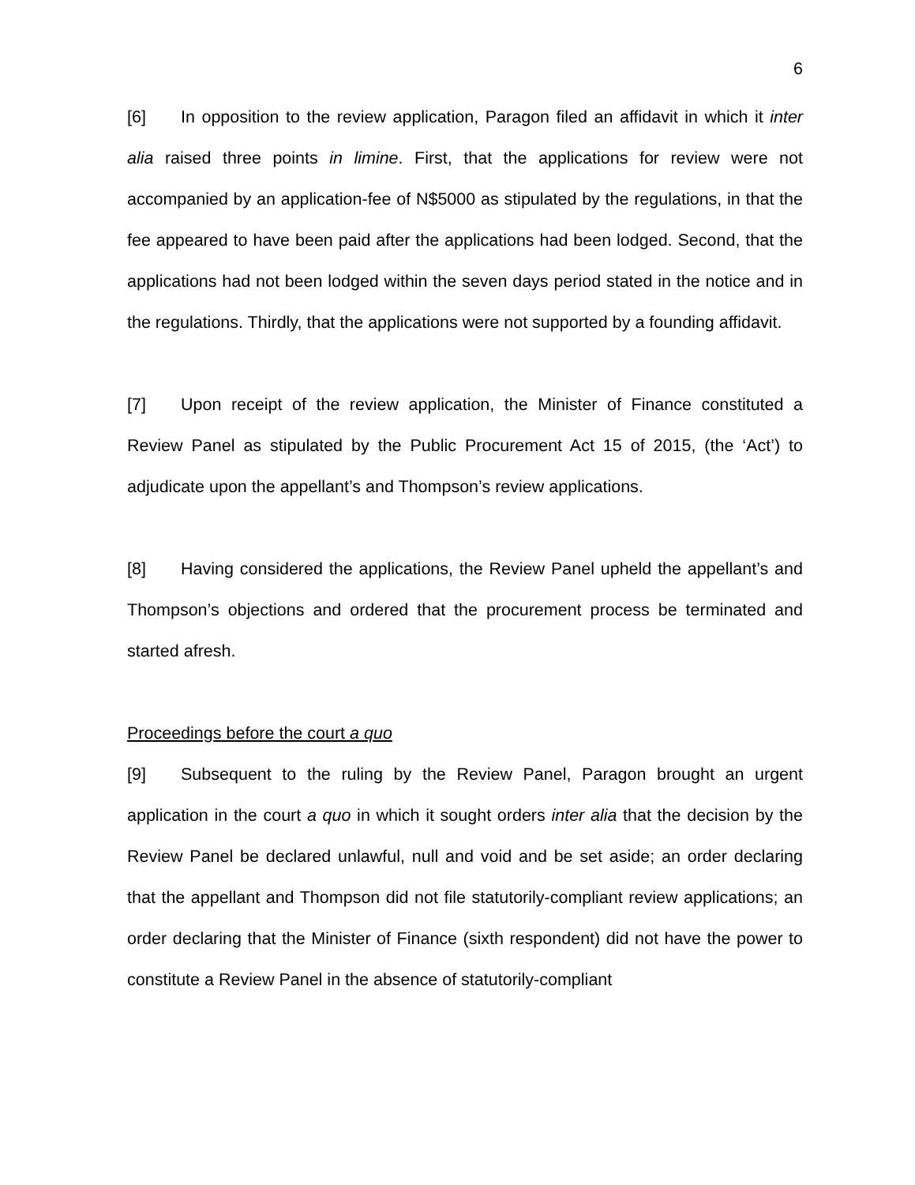6
[6] In opposition to the review application, Paragon filed an affidavit in which it inter alia raised three points in limine. First, that the applications for review were not accompanied by an application-fee of N$5000 as stipulated by the regulations, in that the fee appeared to have been paid after the applications had been lodged. Second, that the applications had not been lodged within the seven days period stated in the notice and in the regulations. Thirdly, that the applications were not supported by a founding affidavit.
[7] Upon receipt of the review application, the Minister of Finance constituted a Review Panel as stipulated by the Public Procurement Act 15 of 2015, (the ‘Act’) to adjudicate upon the appellant’s and Thompson’s review applications.
[8] Having considered the applications, the Review Panel upheld the appellant’s and Thompson’s objections and ordered that the procurement process be terminated and started afresh.
Proceedings before the court a quo
[9] Subsequent to the ruling by the Review Panel, Paragon brought an urgent application in the court a quo in which it sought orders inter alia that the decision by the Review Panel be declared unlawful, null and void and be set aside; an order declaring that the appellant and Thompson did not file statutorily-compliant review applications; an order declaring that the Minister of Finance (sixth respondent) did not have the power to constitute a Review Panel in the absence of statutorily-compliant